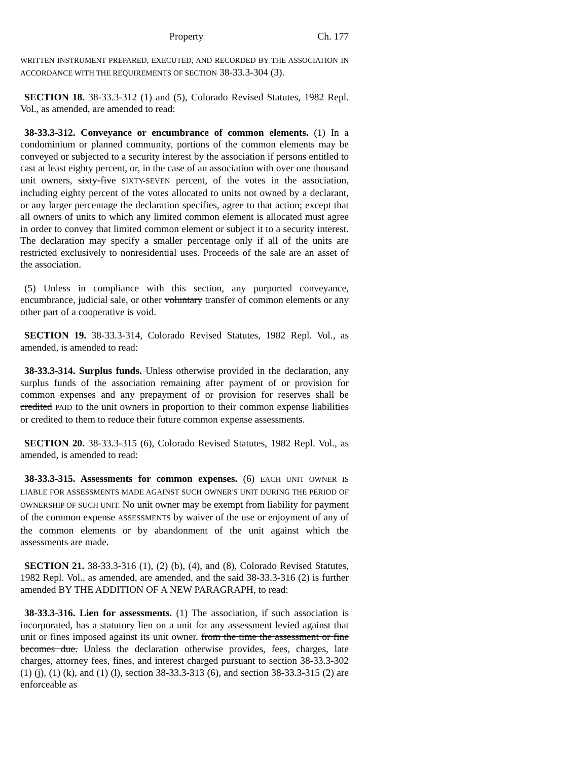Property Ch. 177
WRITTEN INSTRUMENT PREPARED, EXECUTED, AND RECORDED BY THE ASSOCIATION IN ACCORDANCE WITH THE REQUIREMENTS OF SECTION 38-33.3-304 (3).
SECTION 18. 38-33.3-312 (1) and (5), Colorado Revised Statutes, 1982 Repl. Vol., as amended, are amended to read:
38-33.3-312. Conveyance or encumbrance of common elements. (1) In a condominium or planned community, portions of the common elements may be conveyed or subjected to a security interest by the association if persons entitled to cast at least eighty percent, or, in the case of an association with over one thousand unit owners, sixty-five SIXTY-SEVEN percent, of the votes in the association, including eighty percent of the votes allocated to units not owned by a declarant, or any larger percentage the declaration specifies, agree to that action; except that all owners of units to which any limited common element is allocated must agree in order to convey that limited common element or subject it to a security interest. The declaration may specify a smaller percentage only if all of the units are restricted exclusively to nonresidential uses. Proceeds of the sale are an asset of the association.
(5) Unless in compliance with this section, any purported conveyance, encumbrance, judicial sale, or other voluntary transfer of common elements or any other part of a cooperative is void.
SECTION 19. 38-33.3-314, Colorado Revised Statutes, 1982 Repl. Vol., as amended, is amended to read:
38-33.3-314. Surplus funds. Unless otherwise provided in the declaration, any surplus funds of the association remaining after payment of or provision for common expenses and any prepayment of or provision for reserves shall be credited PAID to the unit owners in proportion to their common expense liabilities or credited to them to reduce their future common expense assessments.
SECTION 20. 38-33.3-315 (6), Colorado Revised Statutes, 1982 Repl. Vol., as amended, is amended to read:
38-33.3-315. Assessments for common expenses. (6) EACH UNIT OWNER IS LIABLE FOR ASSESSMENTS MADE AGAINST SUCH OWNER'S UNIT DURING THE PERIOD OF OWNERSHIP OF SUCH UNIT. No unit owner may be exempt from liability for payment of the common expense ASSESSMENTS by waiver of the use or enjoyment of any of the common elements or by abandonment of the unit against which the assessments are made.
SECTION 21. 38-33.3-316 (1), (2) (b), (4), and (8), Colorado Revised Statutes, 1982 Repl. Vol., as amended, are amended, and the said 38-33.3-316 (2) is further amended BY THE ADDITION OF A NEW PARAGRAPH, to read:
38-33.3-316. Lien for assessments. (1) The association, if such association is incorporated, has a statutory lien on a unit for any assessment levied against that unit or fines imposed against its unit owner. from the time the assessment or fine becomes due. Unless the declaration otherwise provides, fees, charges, late charges, attorney fees, fines, and interest charged pursuant to section 38-33.3-302 (1) (j), (1) (k), and (1) (l), section 38-33.3-313 (6), and section 38-33.3-315 (2) are enforceable as